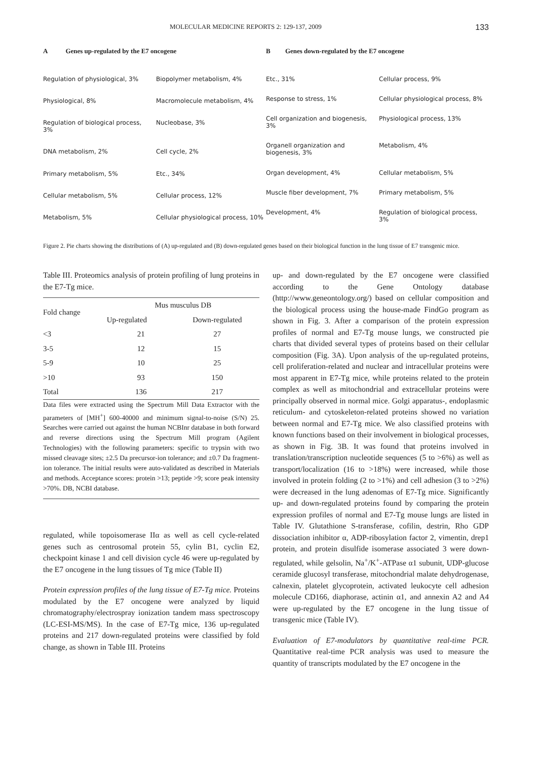MOLECULAR MEDICINE REPORTS 2: 129-137, 2009 133
A Genes up-regulated by the E7 oncogene
Regulation of physiological, 3% Biopolymer metabolism, 4% Physiological, 8% Macromolecule metabolism, 4% Regulation of biological process, 3% Nucleobase, 3% DNA metabolism, 2% Cell cycle, 2% Primary metabolism, 5% Etc., 34% Cellular metabolism, 5% Cellular process, 12% Metabolism, 5% Cellular physiological process, 10%
B Genes down-regulated by the E7 oncogene
Etc., 31% Cellular process, 9% Response to stress, 1% Cellular physiological process, 8% Cell organization and biogenesis, 3% Physiological process, 13% Organell organization and biogenesis, 3% Metabolism, 4% Organ development, 4% Cellular metabolism, 5% Muscle fiber development, 7% Primary metabolism, 5% Development, 4% Regulation of biological process, 3%
Figure 2. Pie charts showing the distributions of (A) up-regulated and (B) down-regulated genes based on their biological function in the lung tissue of E7 transgenic mice.
Table III. Proteomics analysis of protein profiling of lung proteins in the E7-Tg mice.
| Fold change | Mus musculus DB | |
| --- | --- | --- |
| | Up-regulated | Down-regulated |
| <3 | 21 | 27 |
| 3-5 | 12 | 15 |
| 5-9 | 10 | 25 |
| >10 | 93 | 150 |
| Total | 136 | 217 |
Data files were extracted using the Spectrum Mill Data Extractor with the parameters of [MH<sup>+</sup>] 600-40000 and minimum signal-to-noise (S/N) 25. Searches were carried out against the human NCBInr database in both forward and reverse directions using the Spectrum Mill program (Agilent Technologies) with the following parameters: specific to trypsin with two missed cleavage sites; ±2.5 Da precursor-ion tolerance; and ±0.7 Da fragment-ion tolerance. The initial results were auto-validated as described in Materials and methods. Acceptance scores: protein >13; peptide >9; score peak intensity >70%. DB, NCBI database.
regulated, while topoisomerase IIα as well as cell cycle-related genes such as centrosomal protein 55, cylin B1, cyclin E2, checkpoint kinase 1 and cell division cycle 46 were up-regulated by the E7 oncogene in the lung tissues of Tg mice (Table II)
Protein expression profiles of the lung tissue of E7-Tg mice. Proteins modulated by the E7 oncogene were analyzed by liquid chromatography/electrospray ionization tandem mass spectroscopy (LC-ESI-MS/MS). In the case of E7-Tg mice, 136 up-regulated proteins and 217 down-regulated proteins were classified by fold change, as shown in Table III. Proteins
up- and down-regulated by the E7 oncogene were classified according to the Gene Ontology database (http://www.geneontology.org/) based on cellular composition and the biological process using the house-made FindGo program as shown in Fig. 3. After a comparison of the protein expression profiles of normal and E7-Tg mouse lungs, we constructed pie charts that divided several types of proteins based on their cellular composition (Fig. 3A). Upon analysis of the up-regulated proteins, cell proliferation-related and nuclear and intracellular proteins were most apparent in E7-Tg mice, while proteins related to the protein complex as well as mitochondrial and extracellular proteins were principally observed in normal mice. Golgi apparatus-, endoplasmic reticulum- and cytoskeleton-related proteins showed no variation between normal and E7-Tg mice. We also classified proteins with known functions based on their involvement in biological processes, as shown in Fig. 3B. It was found that proteins involved in translation/transcription nucleotide sequences (5 to >6%) as well as transport/localization (16 to >18%) were increased, while those involved in protein folding (2 to >1%) and cell adhesion (3 to >2%) were decreased in the lung adenomas of E7-Tg mice. Significantly up- and down-regulated proteins found by comparing the protein expression profiles of normal and E7-Tg mouse lungs are listed in Table IV. Glutathione S-transferase, cofilin, destrin, Rho GDP dissociation inhibitor α, ADP-ribosylation factor 2, vimentin, drep1 protein, and protein disulfide isomerase associated 3 were down-regulated, while gelsolin, Na<sup>+</sup>/K<sup>+</sup>-ATPase α1 subunit, UDP-glucose ceramide glucosyl transferase, mitochondrial malate dehydrogenase, calnexin, platelet glycoprotein, activated leukocyte cell adhesion molecule CD166, diaphorase, actinin α1, and annexin A2 and A4 were up-regulated by the E7 oncogene in the lung tissue of transgenic mice (Table IV).
Evaluation of E7-modulators by quantitative real-time PCR. Quantitative real-time PCR analysis was used to measure the quantity of transcripts modulated by the E7 oncogene in the